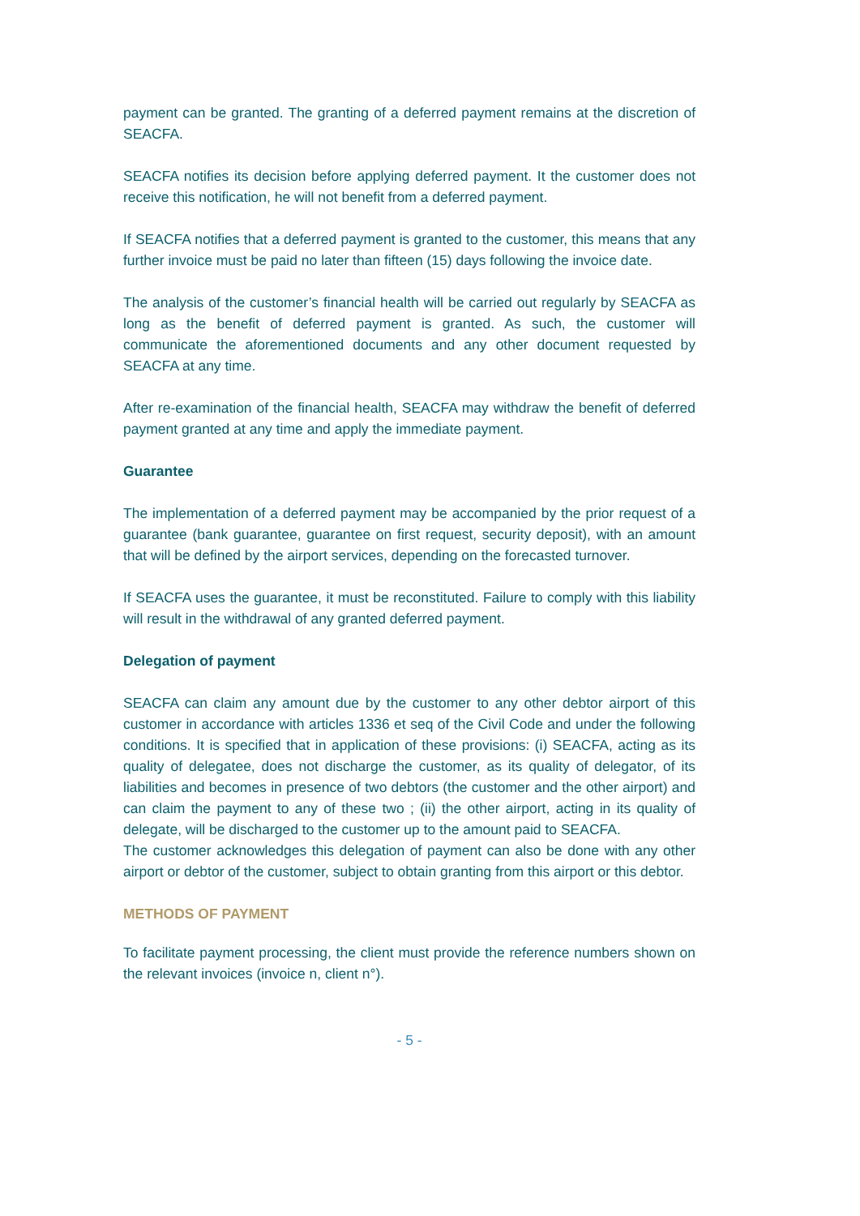payment can be granted. The granting of a deferred payment remains at the discretion of SEACFA.
SEACFA notifies its decision before applying deferred payment. It the customer does not receive this notification, he will not benefit from a deferred payment.
If SEACFA notifies that a deferred payment is granted to the customer, this means that any further invoice must be paid no later than fifteen (15) days following the invoice date.
The analysis of the customer’s financial health will be carried out regularly by SEACFA as long as the benefit of deferred payment is granted. As such, the customer will communicate the aforementioned documents and any other document requested by SEACFA at any time.
After re-examination of the financial health, SEACFA may withdraw the benefit of deferred payment granted at any time and apply the immediate payment.
Guarantee
The implementation of a deferred payment may be accompanied by the prior request of a guarantee (bank guarantee, guarantee on first request, security deposit), with an amount that will be defined by the airport services, depending on the forecasted turnover.
If SEACFA uses the guarantee, it must be reconstituted. Failure to comply with this liability will result in the withdrawal of any granted deferred payment.
Delegation of payment
SEACFA can claim any amount due by the customer to any other debtor airport of this customer in accordance with articles 1336 et seq of the Civil Code and under the following conditions. It is specified that in application of these provisions: (i) SEACFA, acting as its quality of delegatee, does not discharge the customer, as its quality of delegator, of its liabilities and becomes in presence of two debtors (the customer and the other airport) and can claim the payment to any of these two ; (ii) the other airport, acting in its quality of delegate, will be discharged to the customer up to the amount paid to SEACFA.
The customer acknowledges this delegation of payment can also be done with any other airport or debtor of the customer, subject to obtain granting from this airport or this debtor.
METHODS OF PAYMENT
To facilitate payment processing, the client must provide the reference numbers shown on the relevant invoices (invoice n, client n°).
- 5 -